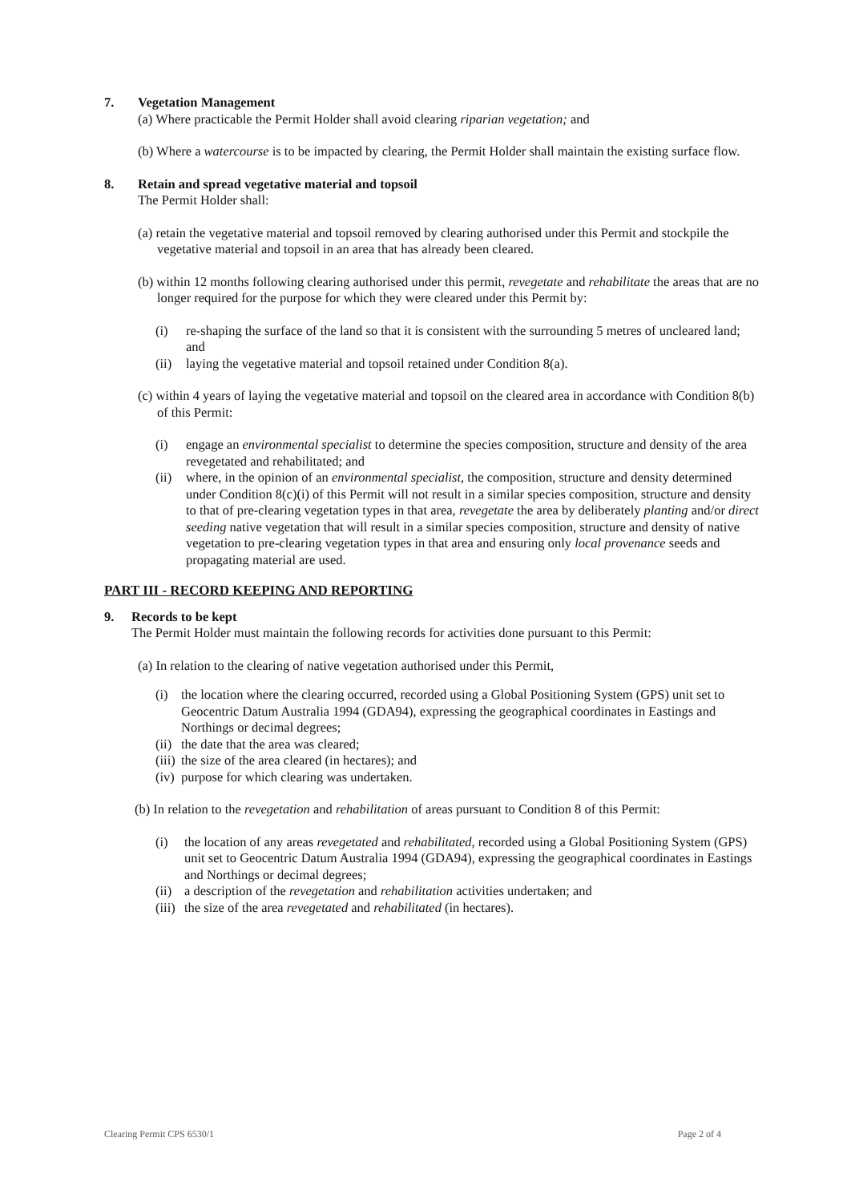7. Vegetation Management
(a) Where practicable the Permit Holder shall avoid clearing riparian vegetation; and
(b) Where a watercourse is to be impacted by clearing, the Permit Holder shall maintain the existing surface flow.
8. Retain and spread vegetative material and topsoil
The Permit Holder shall:
(a) retain the vegetative material and topsoil removed by clearing authorised under this Permit and stockpile the vegetative material and topsoil in an area that has already been cleared.
(b) within 12 months following clearing authorised under this permit, revegetate and rehabilitate the areas that are no longer required for the purpose for which they were cleared under this Permit by:
(i) re-shaping the surface of the land so that it is consistent with the surrounding 5 metres of uncleared land; and
(ii) laying the vegetative material and topsoil retained under Condition 8(a).
(c) within 4 years of laying the vegetative material and topsoil on the cleared area in accordance with Condition 8(b) of this Permit:
(i) engage an environmental specialist to determine the species composition, structure and density of the area revegetated and rehabilitated; and
(ii) where, in the opinion of an environmental specialist, the composition, structure and density determined under Condition 8(c)(i) of this Permit will not result in a similar species composition, structure and density to that of pre-clearing vegetation types in that area, revegetate the area by deliberately planting and/or direct seeding native vegetation that will result in a similar species composition, structure and density of native vegetation to pre-clearing vegetation types in that area and ensuring only local provenance seeds and propagating material are used.
PART III - RECORD KEEPING AND REPORTING
9. Records to be kept
The Permit Holder must maintain the following records for activities done pursuant to this Permit:
(a) In relation to the clearing of native vegetation authorised under this Permit,
(i) the location where the clearing occurred, recorded using a Global Positioning System (GPS) unit set to Geocentric Datum Australia 1994 (GDA94), expressing the geographical coordinates in Eastings and Northings or decimal degrees;
(ii) the date that the area was cleared;
(iii) the size of the area cleared (in hectares); and
(iv) purpose for which clearing was undertaken.
(b) In relation to the revegetation and rehabilitation of areas pursuant to Condition 8 of this Permit:
(i) the location of any areas revegetated and rehabilitated, recorded using a Global Positioning System (GPS) unit set to Geocentric Datum Australia 1994 (GDA94), expressing the geographical coordinates in Eastings and Northings or decimal degrees;
(ii) a description of the revegetation and rehabilitation activities undertaken; and
(iii) the size of the area revegetated and rehabilitated (in hectares).
Clearing Permit CPS 6530/1 Page 2 of 4